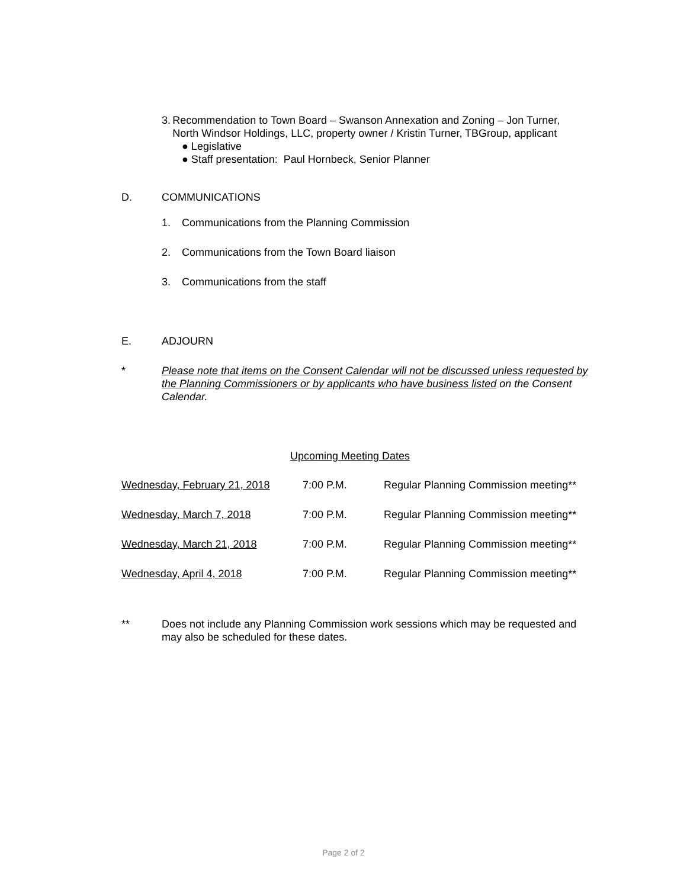3. Recommendation to Town Board – Swanson Annexation and Zoning – Jon Turner, North Windsor Holdings, LLC, property owner / Kristin Turner, TBGroup, applicant
● Legislative
● Staff presentation: Paul Hornbeck, Senior Planner
D. COMMUNICATIONS
1. Communications from the Planning Commission
2. Communications from the Town Board liaison
3. Communications from the staff
E. ADJOURN
* Please note that items on the Consent Calendar will not be discussed unless requested by the Planning Commissioners or by applicants who have business listed on the Consent Calendar.
Upcoming Meeting Dates
| Wednesday, February 21, 2018 | 7:00 P.M. | Regular Planning Commission meeting** |
| Wednesday, March 7, 2018 | 7:00 P.M. | Regular Planning Commission meeting** |
| Wednesday, March 21, 2018 | 7:00 P.M. | Regular Planning Commission meeting** |
| Wednesday, April 4, 2018 | 7:00 P.M. | Regular Planning Commission meeting** |
** Does not include any Planning Commission work sessions which may be requested and may also be scheduled for these dates.
Page 2 of 2